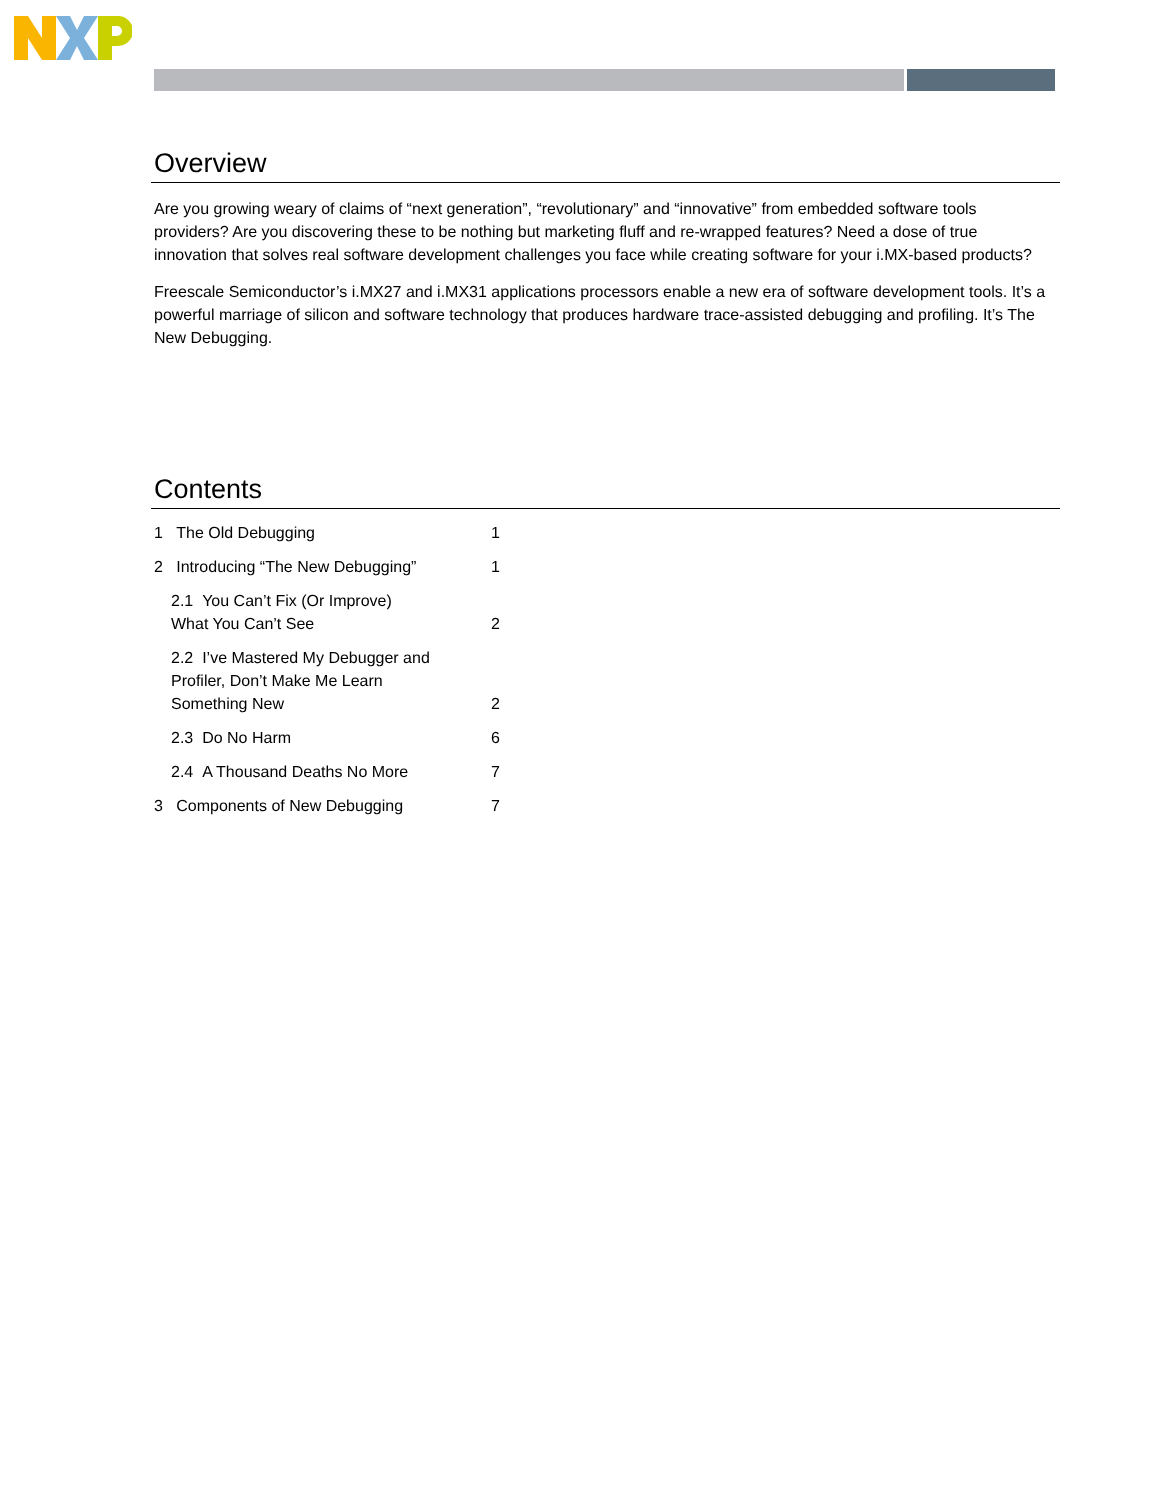Overview
Are you growing weary of claims of “next generation”, “revolutionary” and “innovative” from embedded software tools providers? Are you discovering these to be nothing but marketing fluff and re-wrapped features? Need a dose of true innovation that solves real software development challenges you face while creating software for your i.MX-based products?
Freescale Semiconductor’s i.MX27 and i.MX31 applications processors enable a new era of software development tools. It’s a powerful marriage of silicon and software technology that produces hardware trace-assisted debugging and profiling. It’s The New Debugging.
Contents
| 1 The Old Debugging | 1 |
| 2 Introducing “The New Debugging” | 1 |
| 2.1 You Can’t Fix (Or Improve) What You Can’t See | 2 |
| 2.2 I’ve Mastered My Debugger and Profiler, Don’t Make Me Learn Something New | 2 |
| 2.3 Do No Harm | 6 |
| 2.4 A Thousand Deaths No More | 7 |
| 3 Components of New Debugging | 7 |